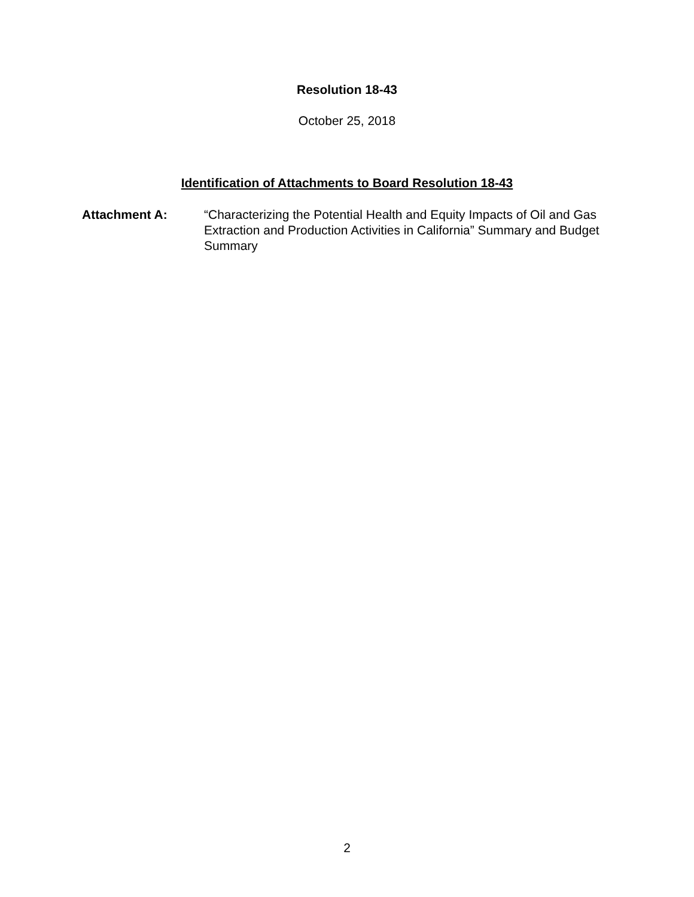Resolution 18-43
October 25, 2018
Identification of Attachments to Board Resolution 18-43
Attachment A: “Characterizing the Potential Health and Equity Impacts of Oil and Gas Extraction and Production Activities in California” Summary and Budget Summary
2